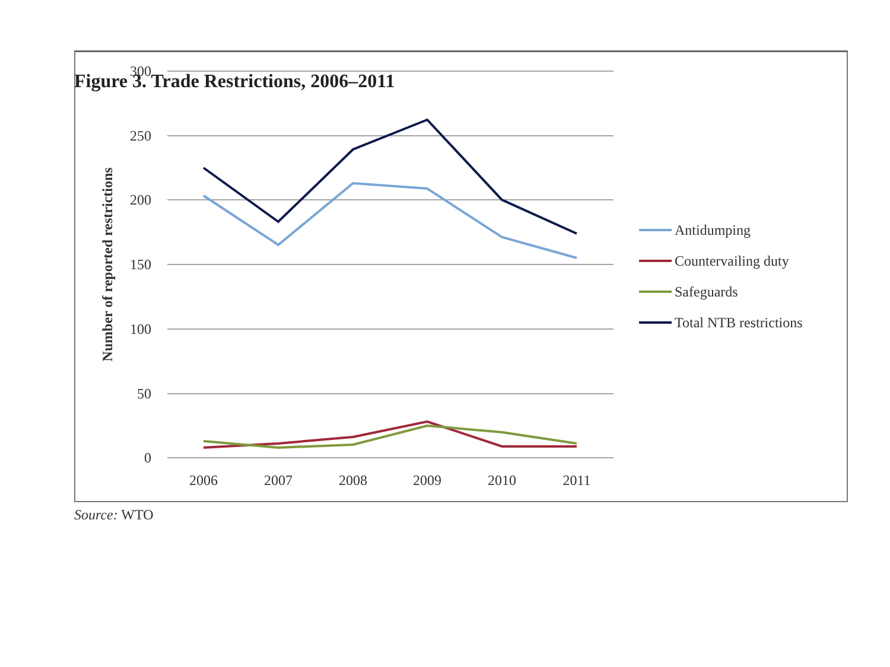Figure 3. Trade Restrictions, 2006–2011
300
250
200
150
100
50
0
2006
2007
2008
2009
2010
2011
Number of reported restrictions
Antidumping
Countervailing duty
Safeguards
Total NTB restrictions
Source: WTO